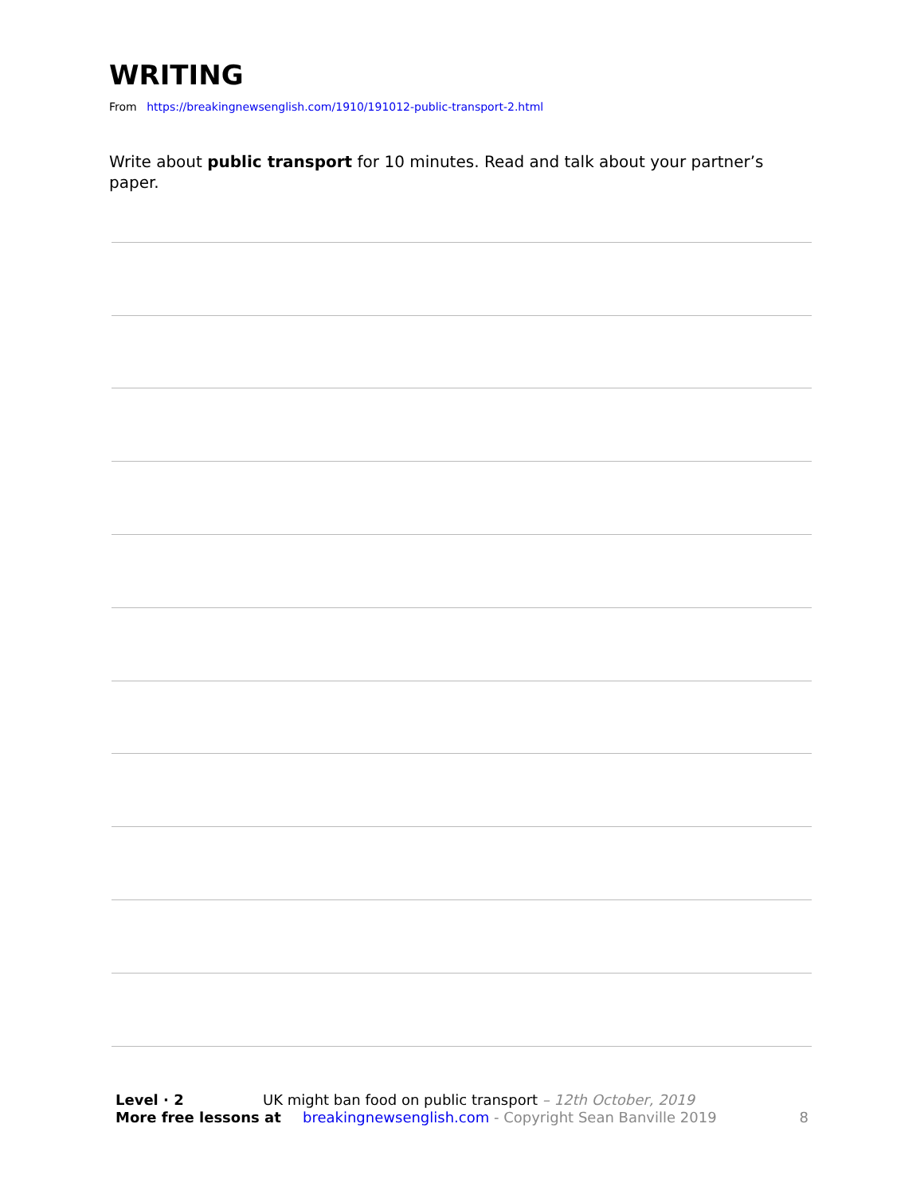WRITING
From https://breakingnewsenglish.com/1910/191012-public-transport-2.html
Write about public transport for 10 minutes. Read and talk about your partner’s paper.
Level · 2 UK might ban food on public transport – 12th October, 2019
More free lessons at breakingnewsenglish.com - Copyright Sean Banville 2019 8